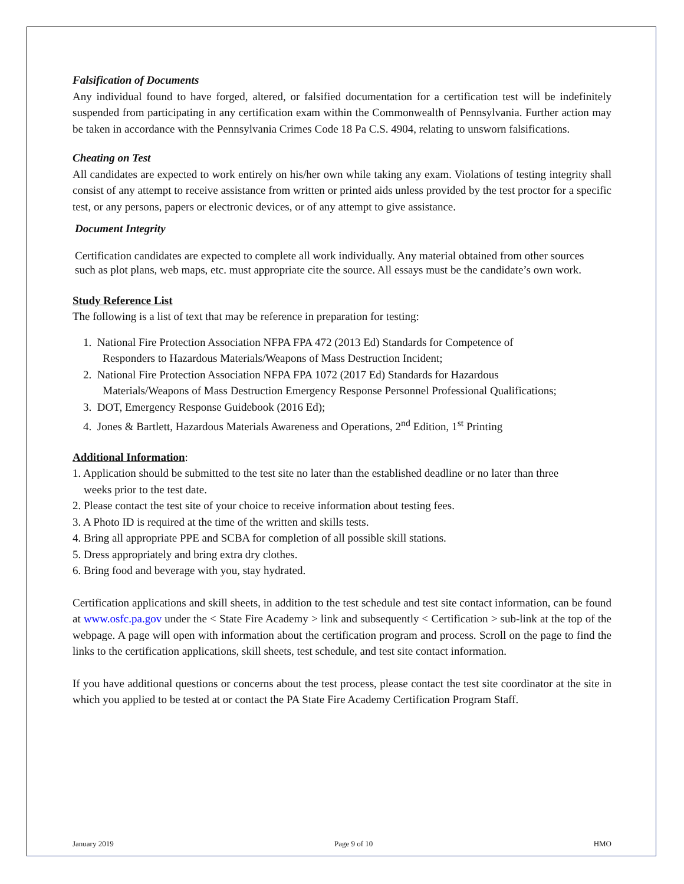Falsification of Documents
Any individual found to have forged, altered, or falsified documentation for a certification test will be indefinitely suspended from participating in any certification exam within the Commonwealth of Pennsylvania. Further action may be taken in accordance with the Pennsylvania Crimes Code 18 Pa C.S. 4904, relating to unsworn falsifications.
Cheating on Test
All candidates are expected to work entirely on his/her own while taking any exam. Violations of testing integrity shall consist of any attempt to receive assistance from written or printed aids unless provided by the test proctor for a specific test, or any persons, papers or electronic devices, or of any attempt to give assistance.
Document Integrity
Certification candidates are expected to complete all work individually. Any material obtained from other sources such as plot plans, web maps, etc. must appropriate cite the source. All essays must be the candidate’s own work.
Study Reference List
The following is a list of text that may be reference in preparation for testing:
1. National Fire Protection Association NFPA FPA 472 (2013 Ed) Standards for Competence of
Responders to Hazardous Materials/Weapons of Mass Destruction Incident;
2. National Fire Protection Association NFPA FPA 1072 (2017 Ed) Standards for Hazardous
Materials/Weapons of Mass Destruction Emergency Response Personnel Professional Qualifications;
3. DOT, Emergency Response Guidebook (2016 Ed);
4. Jones & Bartlett, Hazardous Materials Awareness and Operations, 2<sup>nd</sup> Edition, 1<sup>st</sup> Printing
Additional Information:
1. Application should be submitted to the test site no later than the established deadline or no later than three
weeks prior to the test date.
2. Please contact the test site of your choice to receive information about testing fees.
3. A Photo ID is required at the time of the written and skills tests.
4. Bring all appropriate PPE and SCBA for completion of all possible skill stations.
5. Dress appropriately and bring extra dry clothes.
6. Bring food and beverage with you, stay hydrated.
Certification applications and skill sheets, in addition to the test schedule and test site contact information, can be found at www.osfc.pa.gov under the < State Fire Academy > link and subsequently < Certification > sub-link at the top of the webpage. A page will open with information about the certification program and process. Scroll on the page to find the links to the certification applications, skill sheets, test schedule, and test site contact information.
If you have additional questions or concerns about the test process, please contact the test site coordinator at the site in which you applied to be tested at or contact the PA State Fire Academy Certification Program Staff.
January 2019 Page 9 of 10 HMO